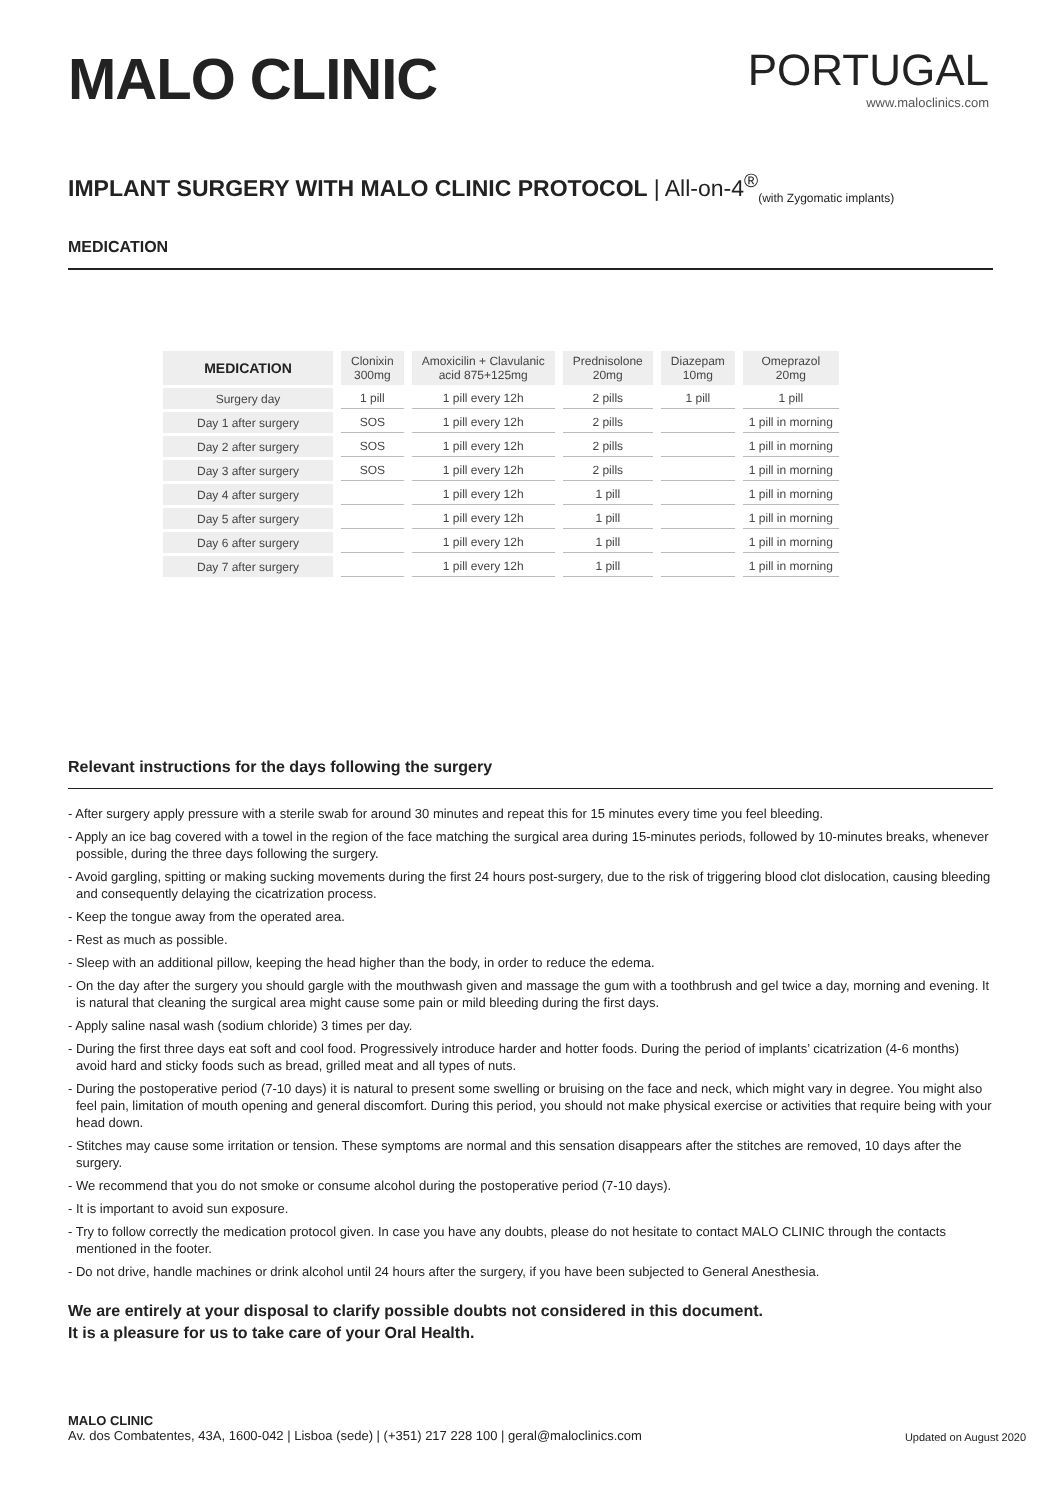MALO CLINIC
PORTUGAL
www.maloclinics.com
IMPLANT SURGERY WITH MALO CLINIC PROTOCOL | All-on-4<sup>®</sup><sub>(with Zygomatic implants)</sub>
MEDICATION
| MEDICATION | Clonixin 300mg | Amoxicilin + Clavulanic acid 875+125mg | Prednisolone 20mg | Diazepam 10mg | Omeprazol 20mg |
| --- | --- | --- | --- | --- | --- |
| Surgery day | 1 pill | 1 pill every 12h | 2 pills | 1 pill | 1 pill |
| Day 1 after surgery | SOS | 1 pill every 12h | 2 pills | | 1 pill in morning |
| Day 2 after surgery | SOS | 1 pill every 12h | 2 pills | | 1 pill in morning |
| Day 3 after surgery | SOS | 1 pill every 12h | 2 pills | | 1 pill in morning |
| Day 4 after surgery | | 1 pill every 12h | 1 pill | | 1 pill in morning |
| Day 5 after surgery | | 1 pill every 12h | 1 pill | | 1 pill in morning |
| Day 6 after surgery | | 1 pill every 12h | 1 pill | | 1 pill in morning |
| Day 7 after surgery | | 1 pill every 12h | 1 pill | | 1 pill in morning |
Relevant instructions for the days following the surgery
- After surgery apply pressure with a sterile swab for around 30 minutes and repeat this for 15 minutes every time you feel bleeding.
- Apply an ice bag covered with a towel in the region of the face matching the surgical area during 15-minutes periods, followed by 10-minutes breaks, whenever possible, during the three days following the surgery.
- Avoid gargling, spitting or making sucking movements during the first 24 hours post-surgery, due to the risk of triggering blood clot dislocation, causing bleeding and consequently delaying the cicatrization process.
- Keep the tongue away from the operated area.
- Rest as much as possible.
- Sleep with an additional pillow, keeping the head higher than the body, in order to reduce the edema.
- On the day after the surgery you should gargle with the mouthwash given and massage the gum with a toothbrush and gel twice a day, morning and evening. It is natural that cleaning the surgical area might cause some pain or mild bleeding during the first days.
- Apply saline nasal wash (sodium chloride) 3 times per day.
- During the first three days eat soft and cool food. Progressively introduce harder and hotter foods. During the period of implants’ cicatrization (4-6 months) avoid hard and sticky foods such as bread, grilled meat and all types of nuts.
- During the postoperative period (7-10 days) it is natural to present some swelling or bruising on the face and neck, which might vary in degree. You might also feel pain, limitation of mouth opening and general discomfort. During this period, you should not make physical exercise or activities that require being with your head down.
- Stitches may cause some irritation or tension. These symptoms are normal and this sensation disappears after the stitches are removed, 10 days after the surgery.
- We recommend that you do not smoke or consume alcohol during the postoperative period (7-10 days).
- It is important to avoid sun exposure.
- Try to follow correctly the medication protocol given. In case you have any doubts, please do not hesitate to contact MALO CLINIC through the contacts mentioned in the footer.
- Do not drive, handle machines or drink alcohol until 24 hours after the surgery, if you have been subjected to General Anesthesia.
We are entirely at your disposal to clarify possible doubts not considered in this document.
It is a pleasure for us to take care of your Oral Health.
MALO CLINIC
Av. dos Combatentes, 43A, 1600-042 | Lisboa (sede) | (+351) 217 228 100 | geral@maloclinics.com
Updated on August 2020